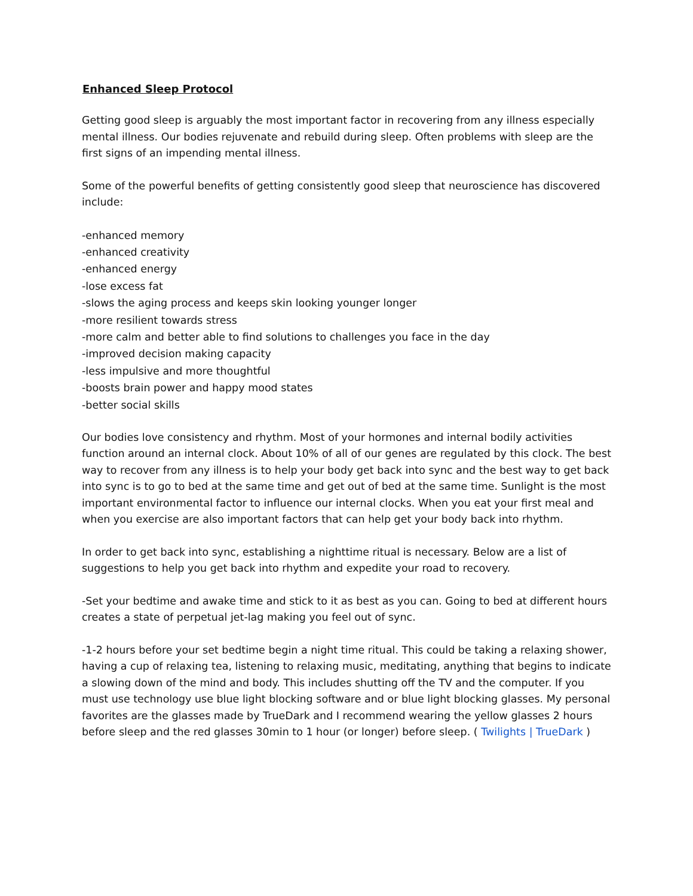Enhanced Sleep Protocol
Getting good sleep is arguably the most important factor in recovering from any illness especially mental illness. Our bodies rejuvenate and rebuild during sleep. Often problems with sleep are the first signs of an impending mental illness.
Some of the powerful benefits of getting consistently good sleep that neuroscience has discovered include:
-enhanced memory
-enhanced creativity
-enhanced energy
-lose excess fat
-slows the aging process and keeps skin looking younger longer
-more resilient towards stress
-more calm and better able to find solutions to challenges you face in the day
-improved decision making capacity
-less impulsive and more thoughtful
-boosts brain power and happy mood states
-better social skills
Our bodies love consistency and rhythm. Most of your hormones and internal bodily activities function around an internal clock. About 10% of all of our genes are regulated by this clock. The best way to recover from any illness is to help your body get back into sync and the best way to get back into sync is to go to bed at the same time and get out of bed at the same time. Sunlight is the most important environmental factor to influence our internal clocks. When you eat your first meal and when you exercise are also important factors that can help get your body back into rhythm.
In order to get back into sync, establishing a nighttime ritual is necessary. Below are a list of suggestions to help you get back into rhythm and expedite your road to recovery.
-Set your bedtime and awake time and stick to it as best as you can. Going to bed at different hours creates a state of perpetual jet-lag making you feel out of sync.
-1-2 hours before your set bedtime begin a night time ritual. This could be taking a relaxing shower, having a cup of relaxing tea, listening to relaxing music, meditating, anything that begins to indicate a slowing down of the mind and body. This includes shutting off the TV and the computer. If you must use technology use blue light blocking software and or blue light blocking glasses. My personal favorites are the glasses made by TrueDark and I recommend wearing the yellow glasses 2 hours before sleep and the red glasses 30min to 1 hour (or longer) before sleep. ( Twilights | TrueDark )